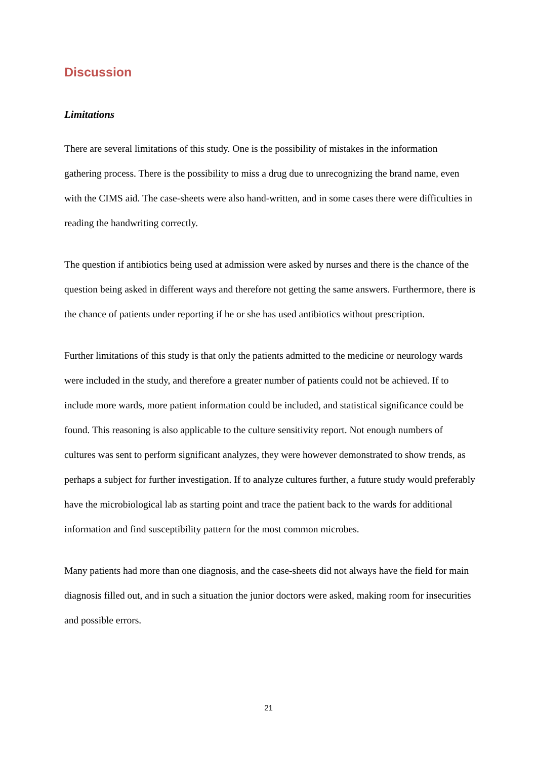Discussion
Limitations
There are several limitations of this study. One is the possibility of mistakes in the information gathering process. There is the possibility to miss a drug due to unrecognizing the brand name, even with the CIMS aid. The case-sheets were also hand-written, and in some cases there were difficulties in reading the handwriting correctly.
The question if antibiotics being used at admission were asked by nurses and there is the chance of the question being asked in different ways and therefore not getting the same answers. Furthermore, there is the chance of patients under reporting if he or she has used antibiotics without prescription.
Further limitations of this study is that only the patients admitted to the medicine or neurology wards were included in the study, and therefore a greater number of patients could not be achieved. If to include more wards, more patient information could be included, and statistical significance could be found. This reasoning is also applicable to the culture sensitivity report. Not enough numbers of cultures was sent to perform significant analyzes, they were however demonstrated to show trends, as perhaps a subject for further investigation. If to analyze cultures further, a future study would preferably have the microbiological lab as starting point and trace the patient back to the wards for additional information and find susceptibility pattern for the most common microbes.
Many patients had more than one diagnosis, and the case-sheets did not always have the field for main diagnosis filled out, and in such a situation the junior doctors were asked, making room for insecurities and possible errors.
21